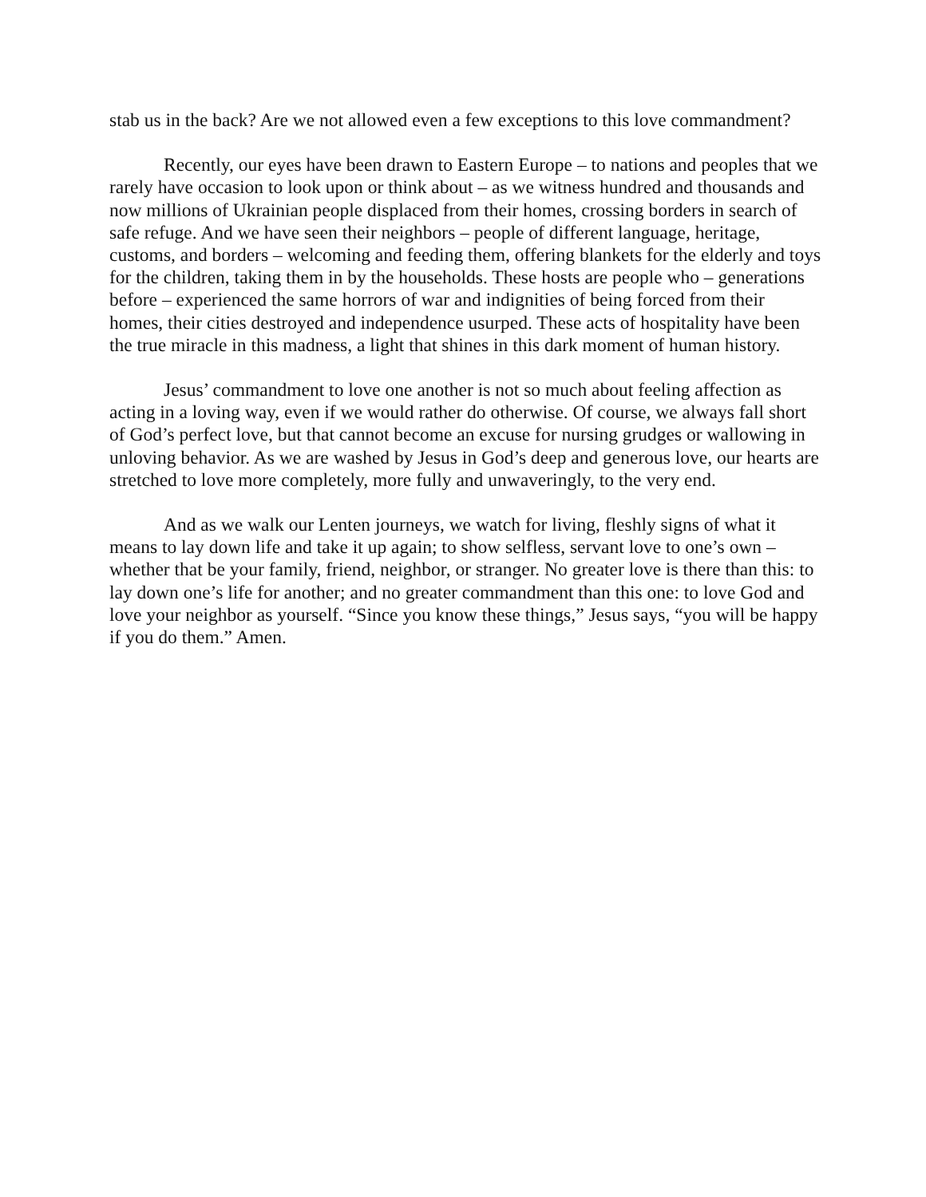stab us in the back? Are we not allowed even a few exceptions to this love commandment?
Recently, our eyes have been drawn to Eastern Europe – to nations and peoples that we rarely have occasion to look upon or think about – as we witness hundred and thousands and now millions of Ukrainian people displaced from their homes, crossing borders in search of safe refuge. And we have seen their neighbors – people of different language, heritage, customs, and borders – welcoming and feeding them, offering blankets for the elderly and toys for the children, taking them in by the households. These hosts are people who – generations before – experienced the same horrors of war and indignities of being forced from their homes, their cities destroyed and independence usurped. These acts of hospitality have been the true miracle in this madness, a light that shines in this dark moment of human history.
Jesus’ commandment to love one another is not so much about feeling affection as acting in a loving way, even if we would rather do otherwise. Of course, we always fall short of God’s perfect love, but that cannot become an excuse for nursing grudges or wallowing in unloving behavior. As we are washed by Jesus in God’s deep and generous love, our hearts are stretched to love more completely, more fully and unwaveringly, to the very end.
And as we walk our Lenten journeys, we watch for living, fleshly signs of what it means to lay down life and take it up again; to show selfless, servant love to one’s own – whether that be your family, friend, neighbor, or stranger. No greater love is there than this: to lay down one’s life for another; and no greater commandment than this one: to love God and love your neighbor as yourself. “Since you know these things,” Jesus says, “you will be happy if you do them.” Amen.